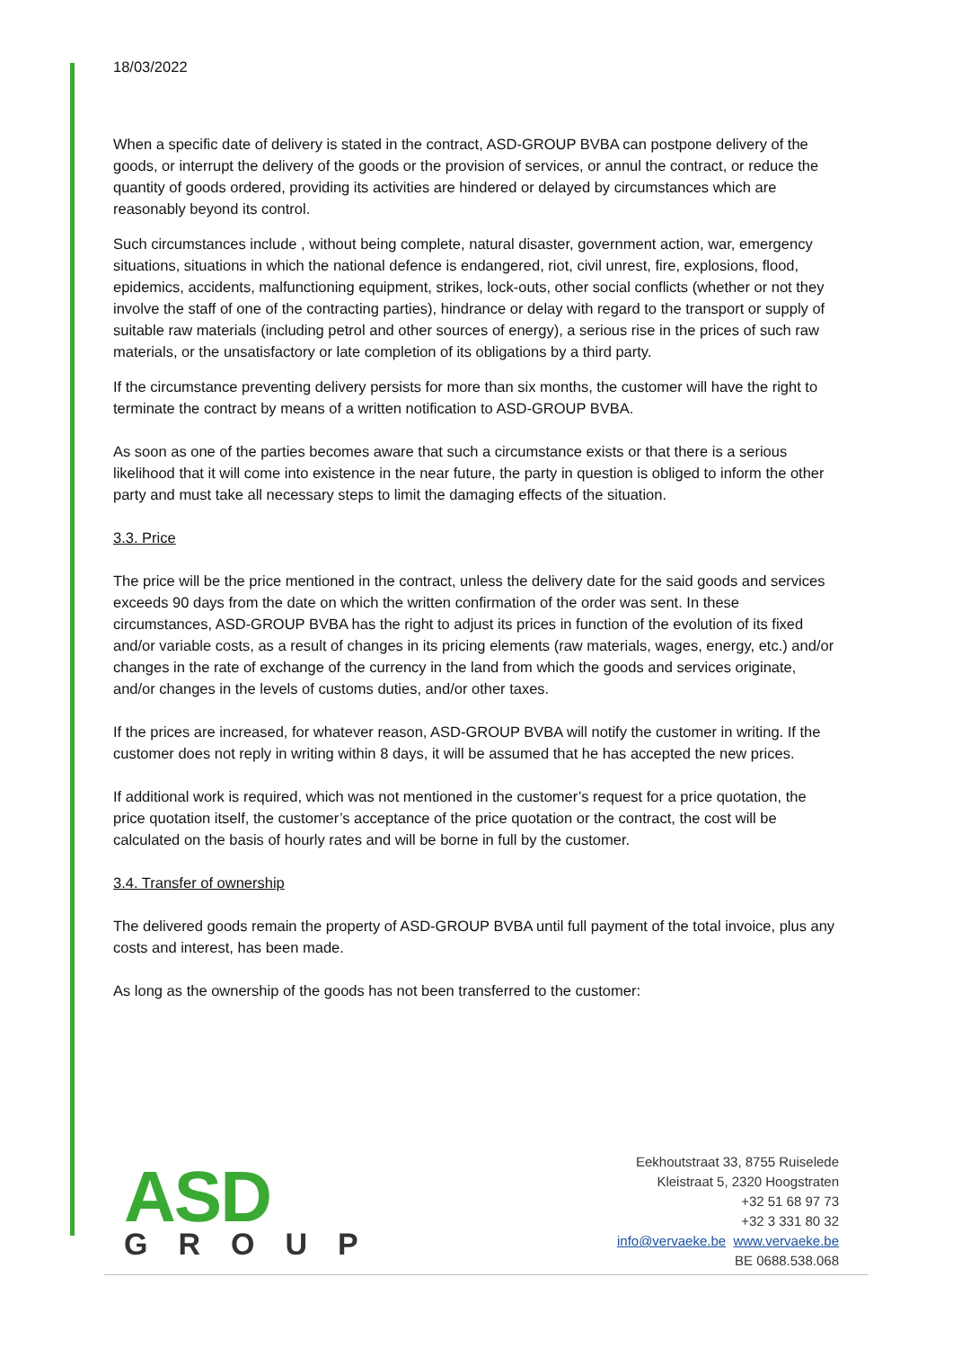18/03/2022
When a specific date of delivery is stated in the contract, ASD-GROUP BVBA can postpone delivery of the goods, or interrupt the delivery of the goods or the provision of services, or annul the contract, or reduce the quantity of goods ordered, providing its activities are hindered or delayed by circumstances which are reasonably beyond its control.
Such circumstances include , without being complete, natural disaster, government action, war, emergency situations, situations in which the national defence is endangered, riot, civil unrest, fire, explosions, flood, epidemics, accidents, malfunctioning equipment, strikes, lock-outs, other social conflicts (whether or not they involve the staff of one of the contracting parties), hindrance or delay with regard to the transport or supply of suitable raw materials (including petrol and other sources of energy), a serious rise in the prices of such raw materials, or the unsatisfactory or late completion of its obligations by a third party.
If the circumstance preventing delivery persists for more than six months, the customer will have the right to terminate the contract by means of a written notification to ASD-GROUP BVBA.
As soon as one of the parties becomes aware that such a circumstance exists or that there is a serious likelihood that it will come into existence in the near future, the party in question is obliged to inform the other party and must take all necessary steps to limit the damaging effects of the situation.
3.3. Price
The price will be the price mentioned in the contract, unless the delivery date for the said goods and services exceeds 90 days from the date on which the written confirmation of the order was sent. In these circumstances, ASD-GROUP BVBA has the right to adjust its prices in function of the evolution of its fixed and/or variable costs, as a result of changes in its pricing elements (raw materials, wages, energy, etc.) and/or changes in the rate of exchange of the currency in the land from which the goods and services originate, and/or changes in the levels of customs duties, and/or other taxes.
If the prices are increased, for whatever reason, ASD-GROUP BVBA will notify the customer in writing. If the customer does not reply in writing within 8 days, it will be assumed that he has accepted the new prices.
If additional work is required, which was not mentioned in the customer’s request for a price quotation, the price quotation itself, the customer’s acceptance of the price quotation or the contract, the cost will be calculated on the basis of hourly rates and will be borne in full by the customer.
3.4. Transfer of ownership
The delivered goods remain the property of ASD-GROUP BVBA until full payment of the total invoice, plus any costs and interest, has been made.
As long as the ownership of the goods has not been transferred to the customer:
ASD
GROUP
Eekhoutstraat 33, 8755 Ruiselede
Kleistraat 5, 2320 Hoogstraten
+32 51 68 97 73
+32 3 331 80 32
info@vervaeke.be www.vervaeke.be
BE 0688.538.068